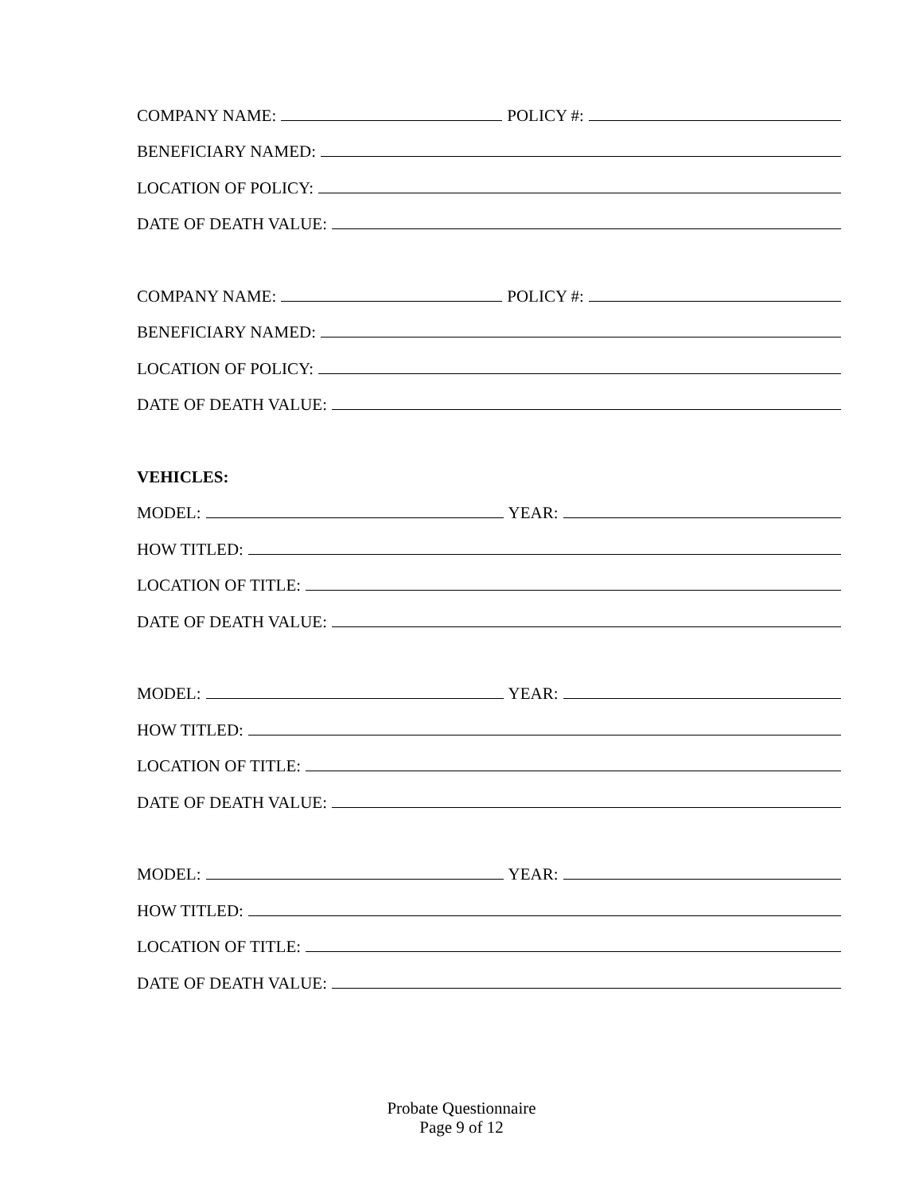COMPANY NAME: POLICY #:
BENEFICIARY NAMED:
LOCATION OF POLICY:
DATE OF DEATH VALUE:
COMPANY NAME: POLICY #:
BENEFICIARY NAMED:
LOCATION OF POLICY:
DATE OF DEATH VALUE:
VEHICLES:
MODEL: YEAR:
HOW TITLED:
LOCATION OF TITLE:
DATE OF DEATH VALUE:
MODEL: YEAR:
HOW TITLED:
LOCATION OF TITLE:
DATE OF DEATH VALUE:
MODEL: YEAR:
HOW TITLED:
LOCATION OF TITLE:
DATE OF DEATH VALUE:
Probate Questionnaire
Page 9 of 12